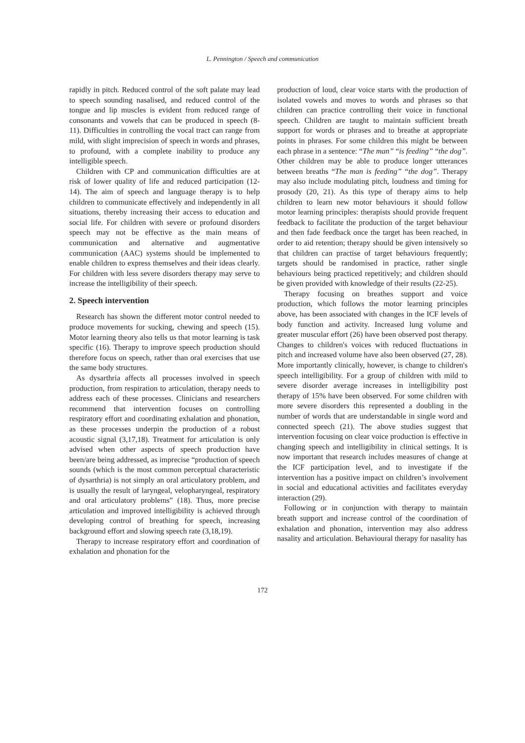L. Pennington / Speech and communication
rapidly in pitch. Reduced control of the soft palate may lead to speech sounding nasalised, and reduced control of the tongue and lip muscles is evident from reduced range of consonants and vowels that can be produced in speech (8-11). Difficulties in controlling the vocal tract can range from mild, with slight imprecision of speech in words and phrases, to profound, with a complete inability to produce any intelligible speech.
Children with CP and communication difficulties are at risk of lower quality of life and reduced participation (12-14). The aim of speech and language therapy is to help children to communicate effectively and independently in all situations, thereby increasing their access to education and social life. For children with severe or profound disorders speech may not be effective as the main means of communication and alternative and augmentative communication (AAC) systems should be implemented to enable children to express themselves and their ideas clearly. For children with less severe disorders therapy may serve to increase the intelligibility of their speech.
2. Speech intervention
Research has shown the different motor control needed to produce movements for sucking, chewing and speech (15). Motor learning theory also tells us that motor learning is task specific (16). Therapy to improve speech production should therefore focus on speech, rather than oral exercises that use the same body structures.
As dysarthria affects all processes involved in speech production, from respiration to articulation, therapy needs to address each of these processes. Clinicians and researchers recommend that intervention focuses on controlling respiratory effort and coordinating exhalation and phonation, as these processes underpin the production of a robust acoustic signal (3,17,18). Treatment for articulation is only advised when other aspects of speech production have been/are being addressed, as imprecise “production of speech sounds (which is the most common perceptual characteristic of dysarthria) is not simply an oral articulatory problem, and is usually the result of laryngeal, velopharyngeal, respiratory and oral articulatory problems” (18). Thus, more precise articulation and improved intelligibility is achieved through developing control of breathing for speech, increasing background effort and slowing speech rate (3,18,19).
Therapy to increase respiratory effort and coordination of exhalation and phonation for the
production of loud, clear voice starts with the production of isolated vowels and moves to words and phrases so that children can practice controlling their voice in functional speech. Children are taught to maintain sufficient breath support for words or phrases and to breathe at appropriate points in phrases. For some children this might be between each phrase in a sentence: “The man” “is feeding” “the dog”. Other children may be able to produce longer utterances between breaths “The man is feeding” “the dog”. Therapy may also include modulating pitch, loudness and timing for prosody (20, 21). As this type of therapy aims to help children to learn new motor behaviours it should follow motor learning principles: therapists should provide frequent feedback to facilitate the production of the target behaviour and then fade feedback once the target has been reached, in order to aid retention; therapy should be given intensively so that children can practise of target behaviours frequently; targets should be randomised in practice, rather single behaviours being practiced repetitively; and children should be given provided with knowledge of their results (22-25).
Therapy focusing on breathes support and voice production, which follows the motor learning principles above, has been associated with changes in the ICF levels of body function and activity. Increased lung volume and greater muscular effort (26) have been observed post therapy. Changes to children's voices with reduced fluctuations in pitch and increased volume have also been observed (27, 28). More importantly clinically, however, is change to children's speech intelligibility. For a group of children with mild to severe disorder average increases in intelligibility post therapy of 15% have been observed. For some children with more severe disorders this represented a doubling in the number of words that are understandable in single word and connected speech (21). The above studies suggest that intervention focusing on clear voice production is effective in changing speech and intelligibility in clinical settings. It is now important that research includes measures of change at the ICF participation level, and to investigate if the intervention has a positive impact on children’s involvement in social and educational activities and facilitates everyday interaction (29).
Following or in conjunction with therapy to maintain breath support and increase control of the coordination of exhalation and phonation, intervention may also address nasality and articulation. Behavioural therapy for nasality has
172